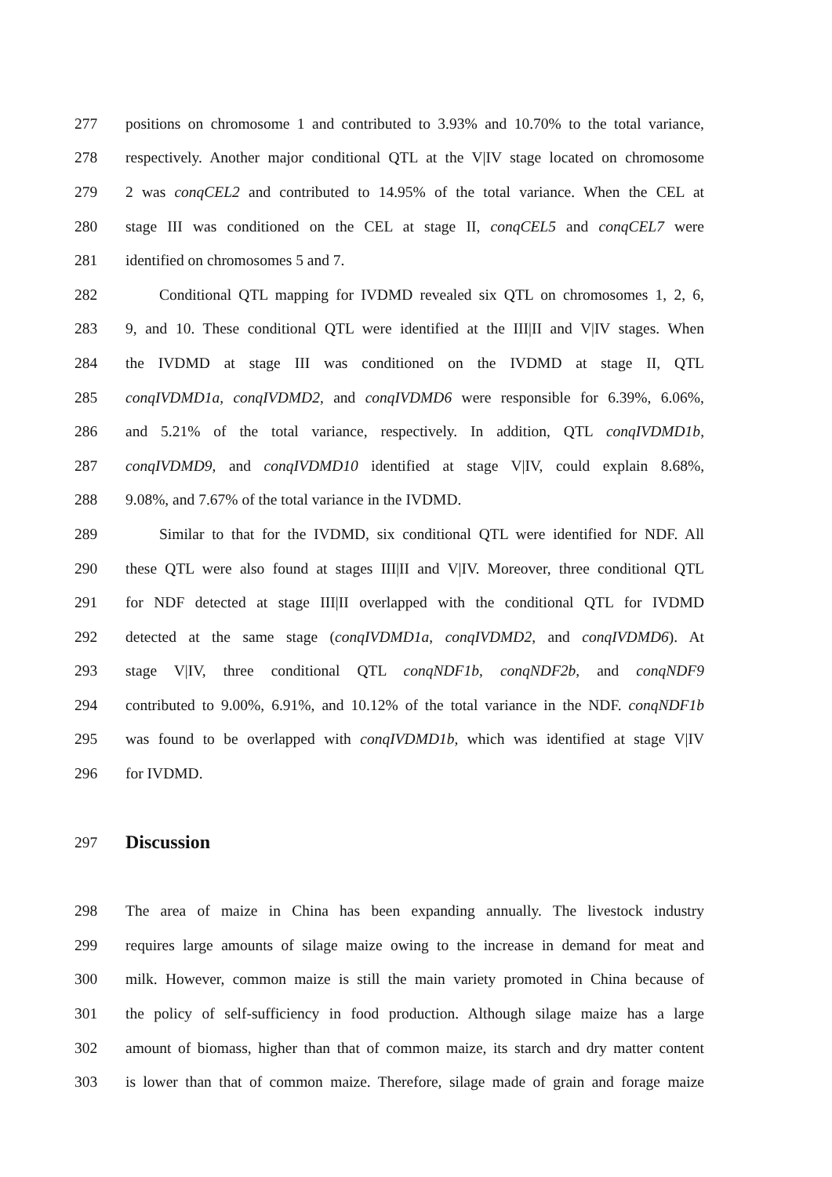277 positions on chromosome 1 and contributed to 3.93% and 10.70% to the total variance,
278 respectively. Another major conditional QTL at the V|IV stage located on chromosome
279 2 was conqCEL2 and contributed to 14.95% of the total variance. When the CEL at
280 stage III was conditioned on the CEL at stage II, conqCEL5 and conqCEL7 were
281 identified on chromosomes 5 and 7.
282 Conditional QTL mapping for IVDMD revealed six QTL on chromosomes 1, 2, 6,
283 9, and 10. These conditional QTL were identified at the III|II and V|IV stages. When
284 the IVDMD at stage III was conditioned on the IVDMD at stage II, QTL
285 conqIVDMD1a, conqIVDMD2, and conqIVDMD6 were responsible for 6.39%, 6.06%,
286 and 5.21% of the total variance, respectively. In addition, QTL conqIVDMD1b,
287 conqIVDMD9, and conqIVDMD10 identified at stage V|IV, could explain 8.68%,
288 9.08%, and 7.67% of the total variance in the IVDMD.
289 Similar to that for the IVDMD, six conditional QTL were identified for NDF. All
290 these QTL were also found at stages III|II and V|IV. Moreover, three conditional QTL
291 for NDF detected at stage III|II overlapped with the conditional QTL for IVDMD
292 detected at the same stage (conqIVDMD1a, conqIVDMD2, and conqIVDMD6). At
293 stage V|IV, three conditional QTL conqNDF1b, conqNDF2b, and conqNDF9
294 contributed to 9.00%, 6.91%, and 10.12% of the total variance in the NDF. conqNDF1b
295 was found to be overlapped with conqIVDMD1b, which was identified at stage V|IV
296 for IVDMD.
297
Discussion
298 The area of maize in China has been expanding annually. The livestock industry
299 requires large amounts of silage maize owing to the increase in demand for meat and
300 milk. However, common maize is still the main variety promoted in China because of
301 the policy of self-sufficiency in food production. Although silage maize has a large
302 amount of biomass, higher than that of common maize, its starch and dry matter content
303 is lower than that of common maize. Therefore, silage made of grain and forage maize